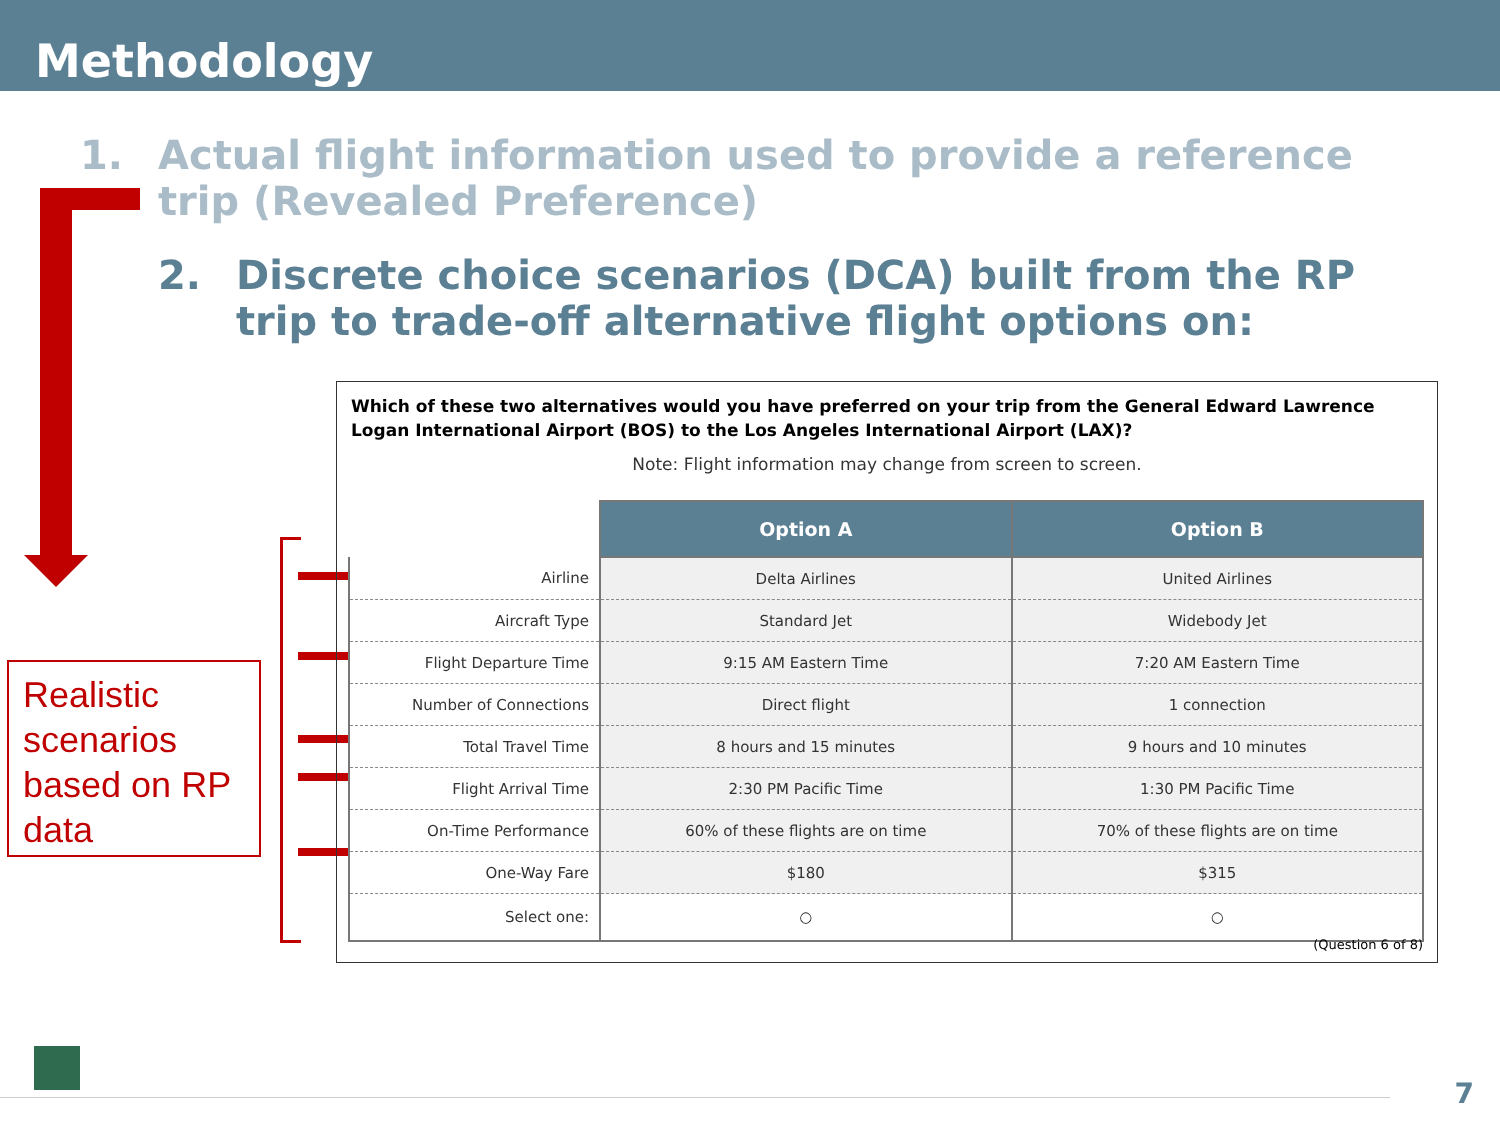Methodology
1. Actual flight information used to provide a reference trip (Revealed Preference)
2. Discrete choice scenarios (DCA) built from the RP trip to trade-off alternative flight options on:
Realistic scenarios based on RP data
Which of these two alternatives would you have preferred on your trip from the General Edward Lawrence Logan International Airport (BOS) to the Los Angeles International Airport (LAX)?
Note: Flight information may change from screen to screen.
| | Option A | Option B |
| Airline | Delta Airlines | United Airlines |
| Aircraft Type | Standard Jet | Widebody Jet |
| Flight Departure Time | 9:15 AM Eastern Time | 7:20 AM Eastern Time |
| Number of Connections | Direct flight | 1 connection |
| Total Travel Time | 8 hours and 15 minutes | 9 hours and 10 minutes |
| Flight Arrival Time | 2:30 PM Pacific Time | 1:30 PM Pacific Time |
| On-Time Performance | 60% of these flights are on time | 70% of these flights are on time |
| One-Way Fare | $180 | $315 |
| Select one: | ○ | ○ |
(Question 6 of 8)
7